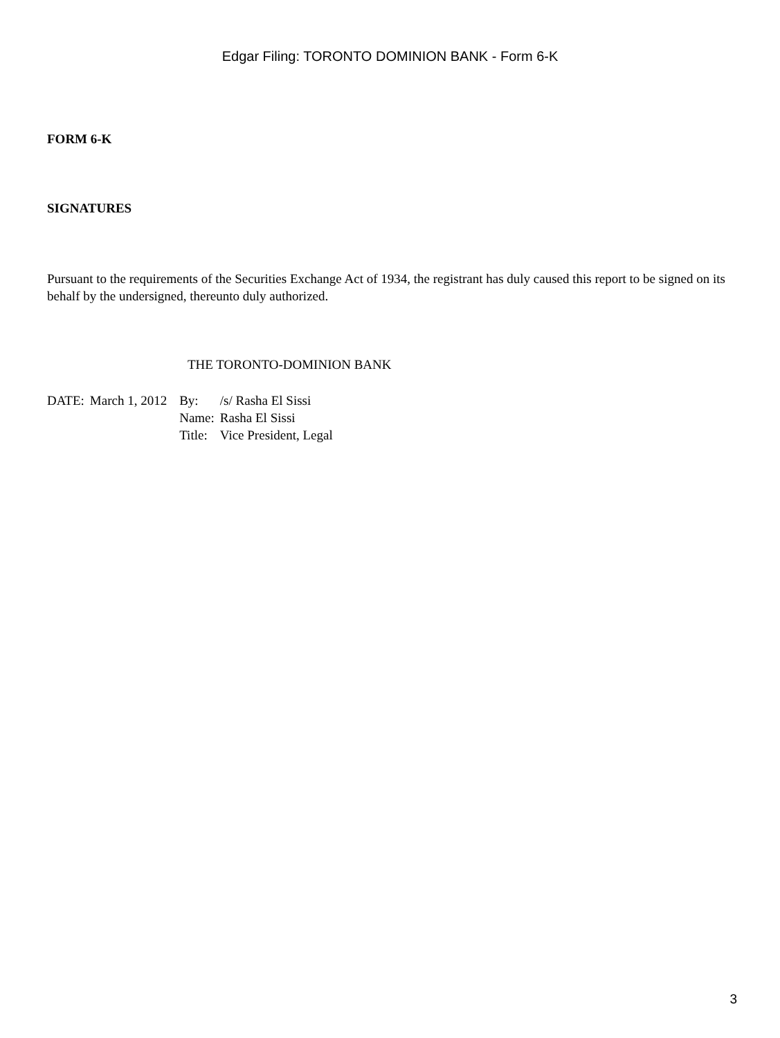Edgar Filing: TORONTO DOMINION BANK - Form 6-K
FORM 6-K
SIGNATURES
Pursuant to the requirements of the Securities Exchange Act of 1934, the registrant has duly caused this report to be signed on its behalf by the undersigned, thereunto duly authorized.
THE TORONTO-DOMINION BANK
| DATE: | March 1, 2012 | By: | /s/ Rasha El Sissi |
| | | Name: | Rasha El Sissi |
| | | Title: | Vice President, Legal |
3